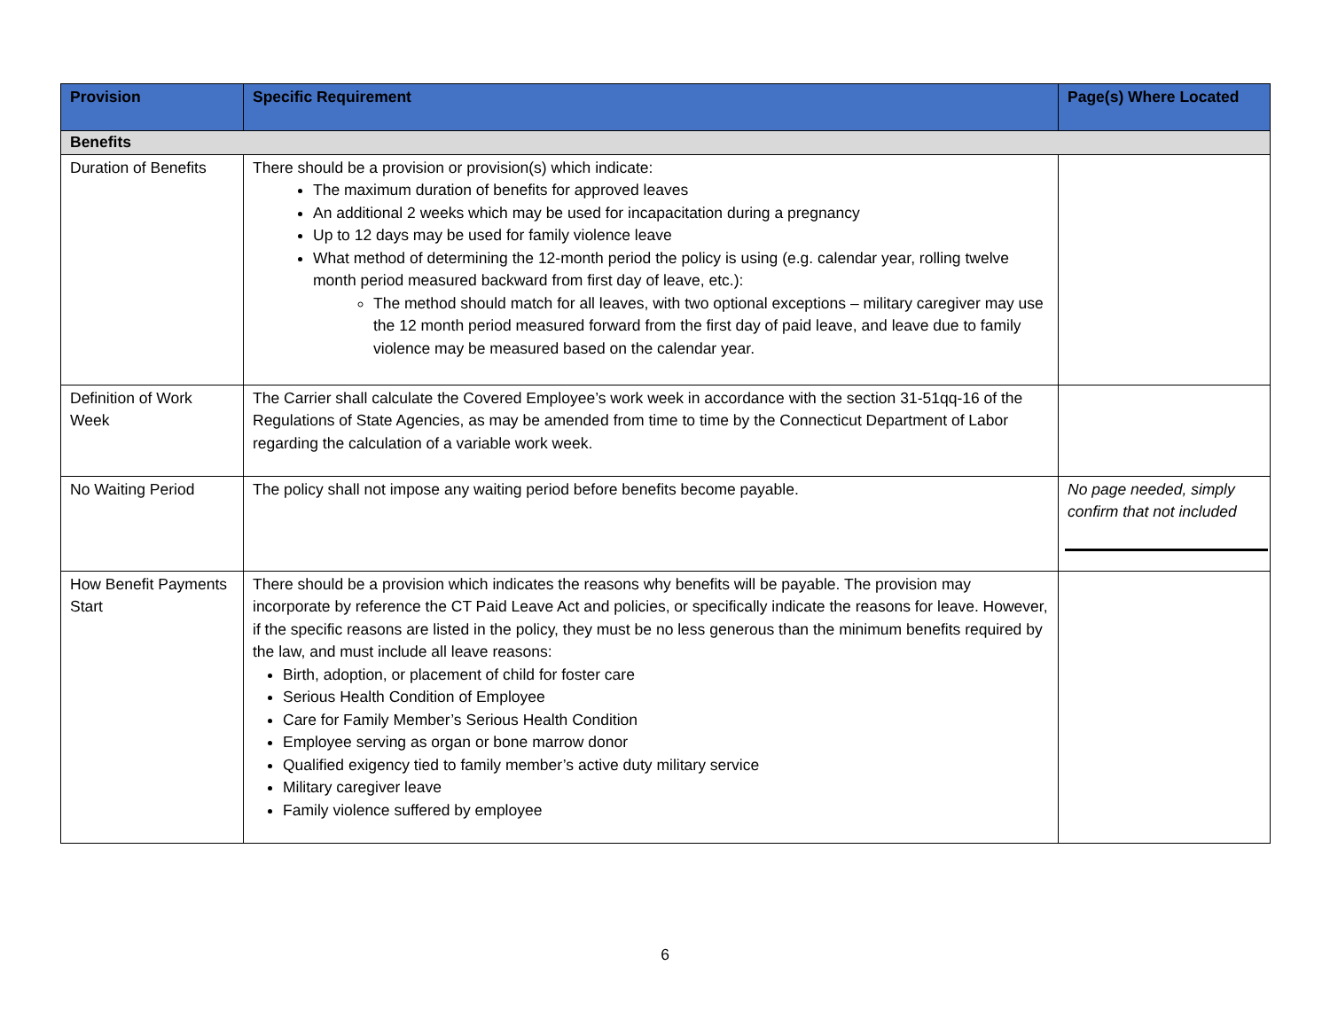| Provision | Specific Requirement | Page(s) Where Located |
| --- | --- | --- |
| Benefits | | |
| Duration of Benefits | There should be a provision or provision(s) which indicate: The maximum duration of benefits for approved leaves An additional 2 weeks which may be used for incapacitation during a pregnancy Up to 12 days may be used for family violence leave What method of determining the 12-month period the policy is using (e.g. calendar year, rolling twelve month period measured backward from first day of leave, etc.): The method should match for all leaves, with two optional exceptions – military caregiver may use the 12 month period measured forward from the first day of paid leave, and leave due to family violence may be measured based on the calendar year. | |
| Definition of Work Week | The Carrier shall calculate the Covered Employee’s work week in accordance with the section 31-51qq-16 of the Regulations of State Agencies, as may be amended from time to time by the Connecticut Department of Labor regarding the calculation of a variable work week. | |
| No Waiting Period | The policy shall not impose any waiting period before benefits become payable. | No page needed, simply confirm that not included |
| How Benefit Payments Start | There should be a provision which indicates the reasons why benefits will be payable. The provision may incorporate by reference the CT Paid Leave Act and policies, or specifically indicate the reasons for leave. However, if the specific reasons are listed in the policy, they must be no less generous than the minimum benefits required by the law, and must include all leave reasons: Birth, adoption, or placement of child for foster care Serious Health Condition of Employee Care for Family Member’s Serious Health Condition Employee serving as organ or bone marrow donor Qualified exigency tied to family member’s active duty military service Military caregiver leave Family violence suffered by employee | |
6